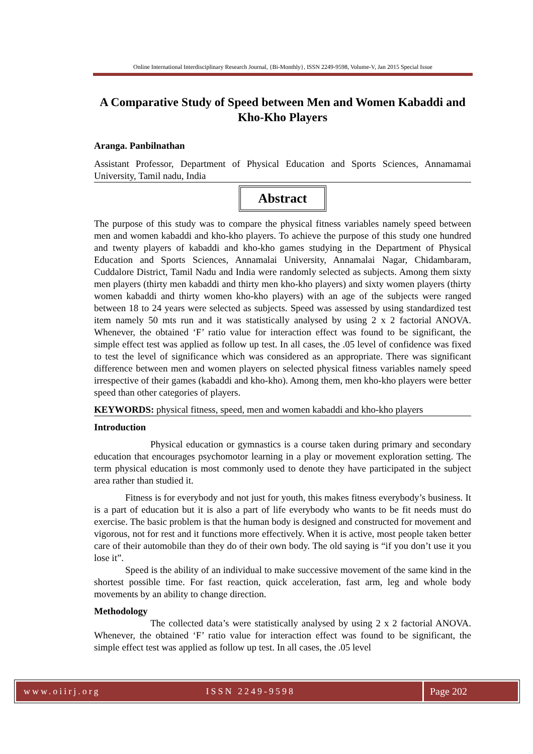Online International Interdisciplinary Research Journal, {Bi-Monthly}, ISSN 2249-9598, Volume-V, Jan 2015 Special Issue
A Comparative Study of Speed between Men and Women Kabaddi and Kho-Kho Players
Aranga. Panbilnathan
Assistant Professor, Department of Physical Education and Sports Sciences, Annamamai University, Tamil nadu, India
Abstract
The purpose of this study was to compare the physical fitness variables namely speed between men and women kabaddi and kho-kho players. To achieve the purpose of this study one hundred and twenty players of kabaddi and kho-kho games studying in the Department of Physical Education and Sports Sciences, Annamalai University, Annamalai Nagar, Chidambaram, Cuddalore District, Tamil Nadu and India were randomly selected as subjects. Among them sixty men players (thirty men kabaddi and thirty men kho-kho players) and sixty women players (thirty women kabaddi and thirty women kho-kho players) with an age of the subjects were ranged between 18 to 24 years were selected as subjects. Speed was assessed by using standardized test item namely 50 mts run and it was statistically analysed by using 2 x 2 factorial ANOVA. Whenever, the obtained ‘F’ ratio value for interaction effect was found to be significant, the simple effect test was applied as follow up test. In all cases, the .05 level of confidence was fixed to test the level of significance which was considered as an appropriate. There was significant difference between men and women players on selected physical fitness variables namely speed irrespective of their games (kabaddi and kho-kho). Among them, men kho-kho players were better speed than other categories of players.
KEYWORDS: physical fitness, speed, men and women kabaddi and kho-kho players
Introduction
Physical education or gymnastics is a course taken during primary and secondary education that encourages psychomotor learning in a play or movement exploration setting. The term physical education is most commonly used to denote they have participated in the subject area rather than studied it.
Fitness is for everybody and not just for youth, this makes fitness everybody’s business. It is a part of education but it is also a part of life everybody who wants to be fit needs must do exercise. The basic problem is that the human body is designed and constructed for movement and vigorous, not for rest and it functions more effectively. When it is active, most people taken better care of their automobile than they do of their own body. The old saying is “if you don’t use it you lose it”.
Speed is the ability of an individual to make successive movement of the same kind in the shortest possible time. For fast reaction, quick acceleration, fast arm, leg and whole body movements by an ability to change direction.
Methodology
The collected data’s were statistically analysed by using 2 x 2 factorial ANOVA. Whenever, the obtained ‘F’ ratio value for interaction effect was found to be significant, the simple effect test was applied as follow up test. In all cases, the .05 level
www.oiirj.org ISSN 2249-9598 Page 202